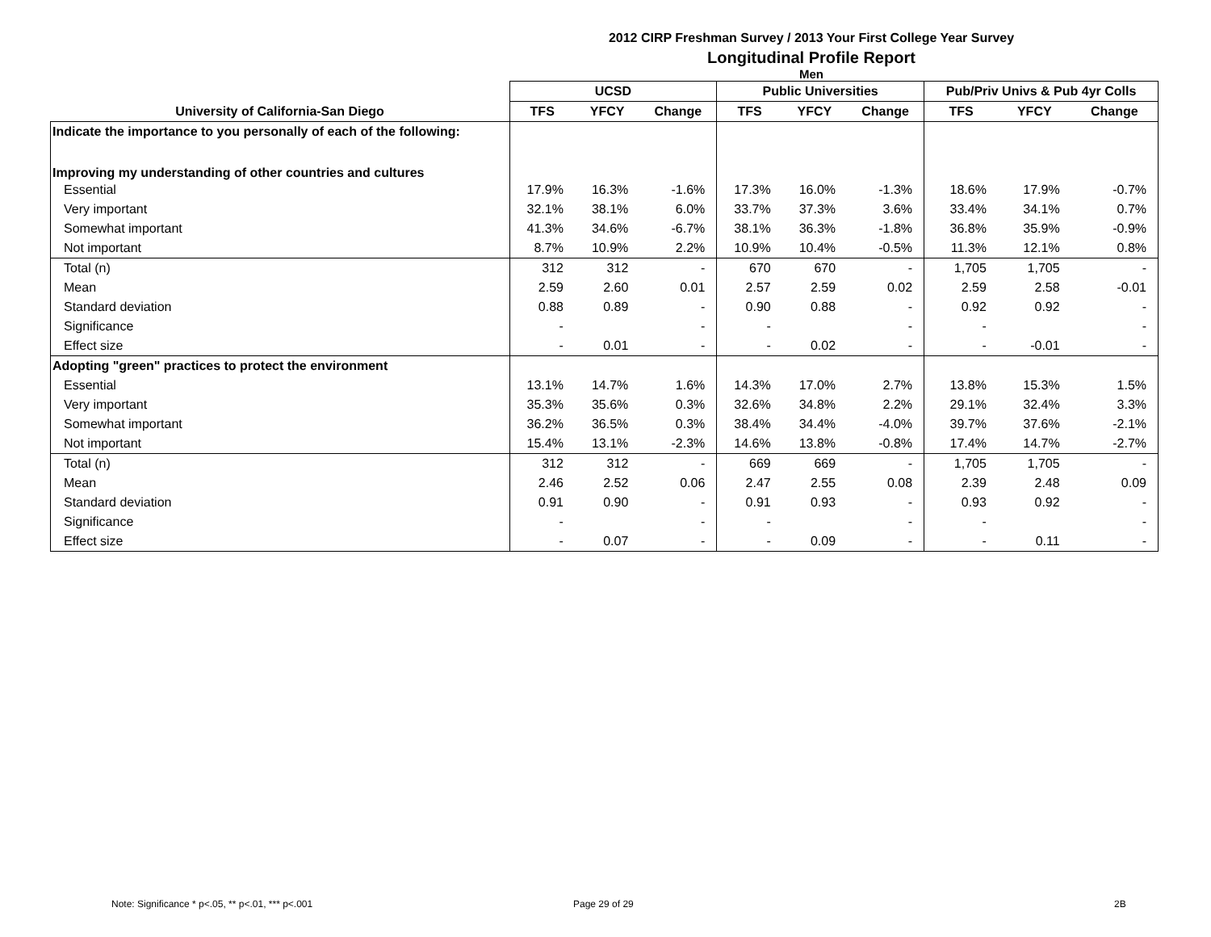2012 CIRP Freshman Survey / 2013 Your First College Year Survey
Longitudinal Profile Report
Men
| | UCSD | | | Public Universities | | | Pub/Priv Univs & Pub 4yr Colls | | |
| --- | --- | --- | --- | --- | --- | --- | --- | --- | --- |
| University of California-San Diego | TFS | YFCY | Change | TFS | YFCY | Change | TFS | YFCY | Change |
| Indicate the importance to you personally of each of the following: | | | | | | | | | |
| Improving my understanding of other countries and cultures | | | | | | | | | |
| Essential | 17.9% | 16.3% | -1.6% | 17.3% | 16.0% | -1.3% | 18.6% | 17.9% | -0.7% |
| Very important | 32.1% | 38.1% | 6.0% | 33.7% | 37.3% | 3.6% | 33.4% | 34.1% | 0.7% |
| Somewhat important | 41.3% | 34.6% | -6.7% | 38.1% | 36.3% | -1.8% | 36.8% | 35.9% | -0.9% |
| Not important | 8.7% | 10.9% | 2.2% | 10.9% | 10.4% | -0.5% | 11.3% | 12.1% | 0.8% |
| Total (n) | 312 | 312 | - | 670 | 670 | - | 1,705 | 1,705 | - |
| Mean | 2.59 | 2.60 | 0.01 | 2.57 | 2.59 | 0.02 | 2.59 | 2.58 | -0.01 |
| Standard deviation | 0.88 | 0.89 | - | 0.90 | 0.88 | - | 0.92 | 0.92 | - |
| Significance | - | | - | - | | - | - | | - |
| Effect size | - | 0.01 | - | - | 0.02 | - | - | -0.01 | - |
| Adopting "green" practices to protect the environment | | | | | | | | | |
| Essential | 13.1% | 14.7% | 1.6% | 14.3% | 17.0% | 2.7% | 13.8% | 15.3% | 1.5% |
| Very important | 35.3% | 35.6% | 0.3% | 32.6% | 34.8% | 2.2% | 29.1% | 32.4% | 3.3% |
| Somewhat important | 36.2% | 36.5% | 0.3% | 38.4% | 34.4% | -4.0% | 39.7% | 37.6% | -2.1% |
| Not important | 15.4% | 13.1% | -2.3% | 14.6% | 13.8% | -0.8% | 17.4% | 14.7% | -2.7% |
| Total (n) | 312 | 312 | - | 669 | 669 | - | 1,705 | 1,705 | - |
| Mean | 2.46 | 2.52 | 0.06 | 2.47 | 2.55 | 0.08 | 2.39 | 2.48 | 0.09 |
| Standard deviation | 0.91 | 0.90 | - | 0.91 | 0.93 | - | 0.93 | 0.92 | - |
| Significance | - | | - | - | | - | - | | - |
| Effect size | - | 0.07 | - | - | 0.09 | - | - | 0.11 | - |
Note: Significance * p<.05, ** p<.01, *** p<.001
Page 29 of 29 2B